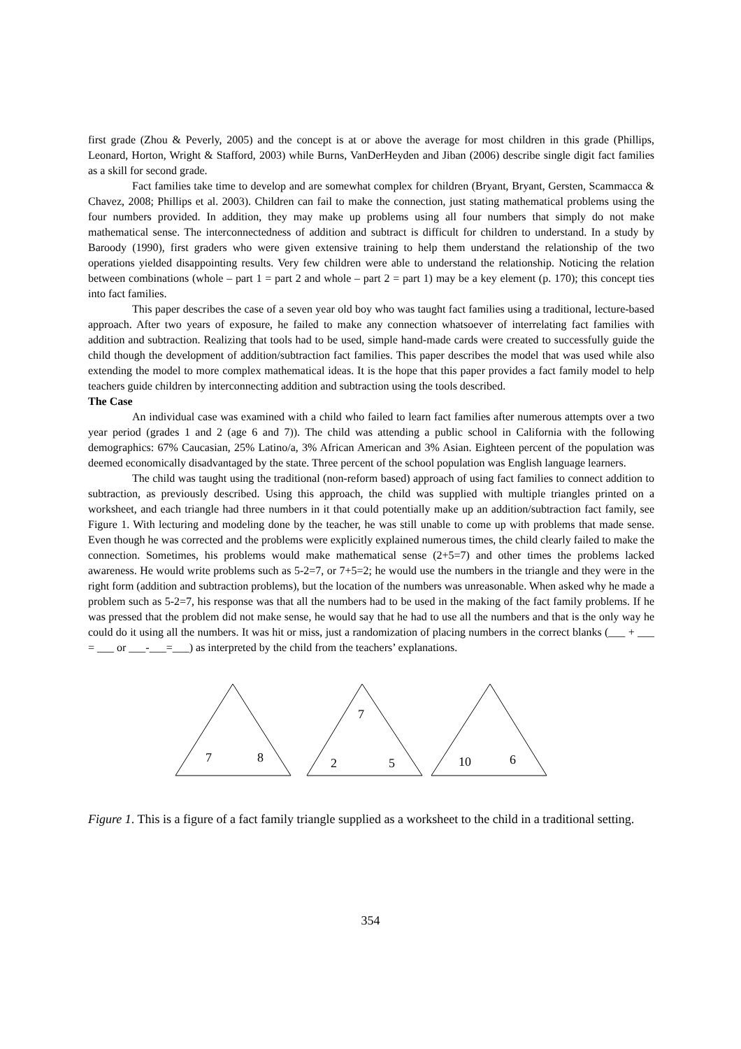first grade (Zhou & Peverly, 2005) and the concept is at or above the average for most children in this grade (Phillips, Leonard, Horton, Wright & Stafford, 2003) while Burns, VanDerHeyden and Jiban (2006) describe single digit fact families as a skill for second grade.
Fact families take time to develop and are somewhat complex for children (Bryant, Bryant, Gersten, Scammacca & Chavez, 2008; Phillips et al. 2003). Children can fail to make the connection, just stating mathematical problems using the four numbers provided. In addition, they may make up problems using all four numbers that simply do not make mathematical sense. The interconnectedness of addition and subtract is difficult for children to understand. In a study by Baroody (1990), first graders who were given extensive training to help them understand the relationship of the two operations yielded disappointing results. Very few children were able to understand the relationship. Noticing the relation between combinations (whole – part 1 = part 2 and whole – part 2 = part 1) may be a key element (p. 170); this concept ties into fact families.
This paper describes the case of a seven year old boy who was taught fact families using a traditional, lecture-based approach. After two years of exposure, he failed to make any connection whatsoever of interrelating fact families with addition and subtraction. Realizing that tools had to be used, simple hand-made cards were created to successfully guide the child though the development of addition/subtraction fact families. This paper describes the model that was used while also extending the model to more complex mathematical ideas. It is the hope that this paper provides a fact family model to help teachers guide children by interconnecting addition and subtraction using the tools described.
The Case
An individual case was examined with a child who failed to learn fact families after numerous attempts over a two year period (grades 1 and 2 (age 6 and 7)). The child was attending a public school in California with the following demographics: 67% Caucasian, 25% Latino/a, 3% African American and 3% Asian. Eighteen percent of the population was deemed economically disadvantaged by the state. Three percent of the school population was English language learners.
The child was taught using the traditional (non-reform based) approach of using fact families to connect addition to subtraction, as previously described. Using this approach, the child was supplied with multiple triangles printed on a worksheet, and each triangle had three numbers in it that could potentially make up an addition/subtraction fact family, see Figure 1. With lecturing and modeling done by the teacher, he was still unable to come up with problems that made sense. Even though he was corrected and the problems were explicitly explained numerous times, the child clearly failed to make the connection. Sometimes, his problems would make mathematical sense (2+5=7) and other times the problems lacked awareness. He would write problems such as 5-2=7, or 7+5=2; he would use the numbers in the triangle and they were in the right form (addition and subtraction problems), but the location of the numbers was unreasonable. When asked why he made a problem such as 5-2=7, his response was that all the numbers had to be used in the making of the fact family problems. If he was pressed that the problem did not make sense, he would say that he had to use all the numbers and that is the only way he could do it using all the numbers. It was hit or miss, just a randomization of placing numbers in the correct blanks (___ + ___ = ___ or ___-___=___) as interpreted by the child from the teachers’ explanations.
7
8
7
2
5
10
6
Figure 1. This is a figure of a fact family triangle supplied as a worksheet to the child in a traditional setting.
354